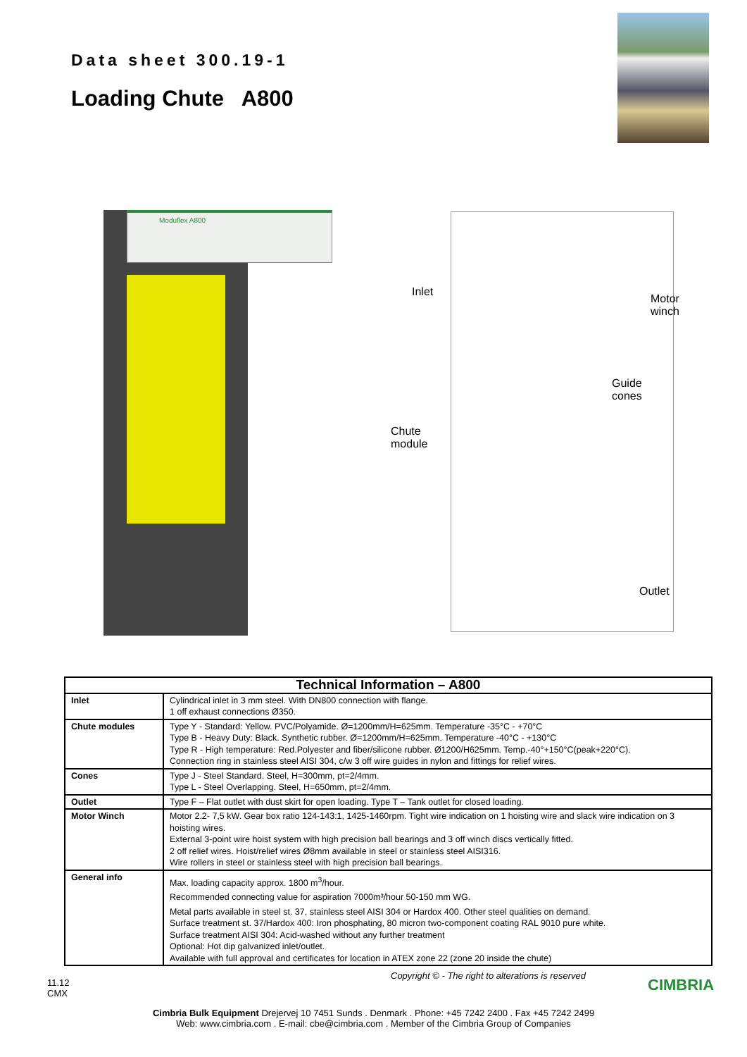Data sheet 300.19-1
Loading Chute A800
Moduflex A800
Inlet
Motor
winch
Guide
cones
Chute
module
Outlet
| Technical Information – A800 | |
| --- | --- |
| Inlet | Cylindrical inlet in 3 mm steel. With DN800 connection with flange. 1 off exhaust connections Ø350. |
| Chute modules | Type Y - Standard: Yellow. PVC/Polyamide. Ø=1200mm/H=625mm. Temperature -35°C - +70°C Type B - Heavy Duty: Black. Synthetic rubber. Ø=1200mm/H=625mm. Temperature -40°C - +130°C Type R - High temperature: Red.Polyester and fiber/silicone rubber. Ø1200/H625mm. Temp.-40°+150°C(peak+220°C). Connection ring in stainless steel AISI 304, c/w 3 off wire guides in nylon and fittings for relief wires. |
| Cones | Type J - Steel Standard. Steel, H=300mm, pt=2/4mm. Type L - Steel Overlapping. Steel, H=650mm, pt=2/4mm. |
| Outlet | Type F – Flat outlet with dust skirt for open loading. Type T – Tank outlet for closed loading. |
| Motor Winch | Motor 2.2- 7,5 kW. Gear box ratio 124-143:1, 1425-1460rpm. Tight wire indication on 1 hoisting wire and slack wire indication on 3 hoisting wires. External 3-point wire hoist system with high precision ball bearings and 3 off winch discs vertically fitted. 2 off relief wires. Hoist/relief wires Ø8mm available in steel or stainless steel AISI316. Wire rollers in steel or stainless steel with high precision ball bearings. |
| General info | Max. loading capacity approx. 1800 m<sup>3</sup>/hour. Recommended connecting value for aspiration 7000m³/hour 50-150 mm WG. Metal parts available in steel st. 37, stainless steel AISI 304 or Hardox 400. Other steel qualities on demand. Surface treatment st. 37/Hardox 400: Iron phosphating, 80 micron two-component coating RAL 9010 pure white. Surface treatment AISI 304: Acid-washed without any further treatment Optional: Hot dip galvanized inlet/outlet. Available with full approval and certificates for location in ATEX zone 22 (zone 20 inside the chute) |
Copyright © - The right to alterations is reserved
11.12
CMX
CIMBRIA
Cimbria Bulk Equipment Drejervej 10 7451 Sunds . Denmark . Phone: +45 7242 2400 . Fax +45 7242 2499
Web: www.cimbria.com . E-mail: cbe@cimbria.com . Member of the Cimbria Group of Companies